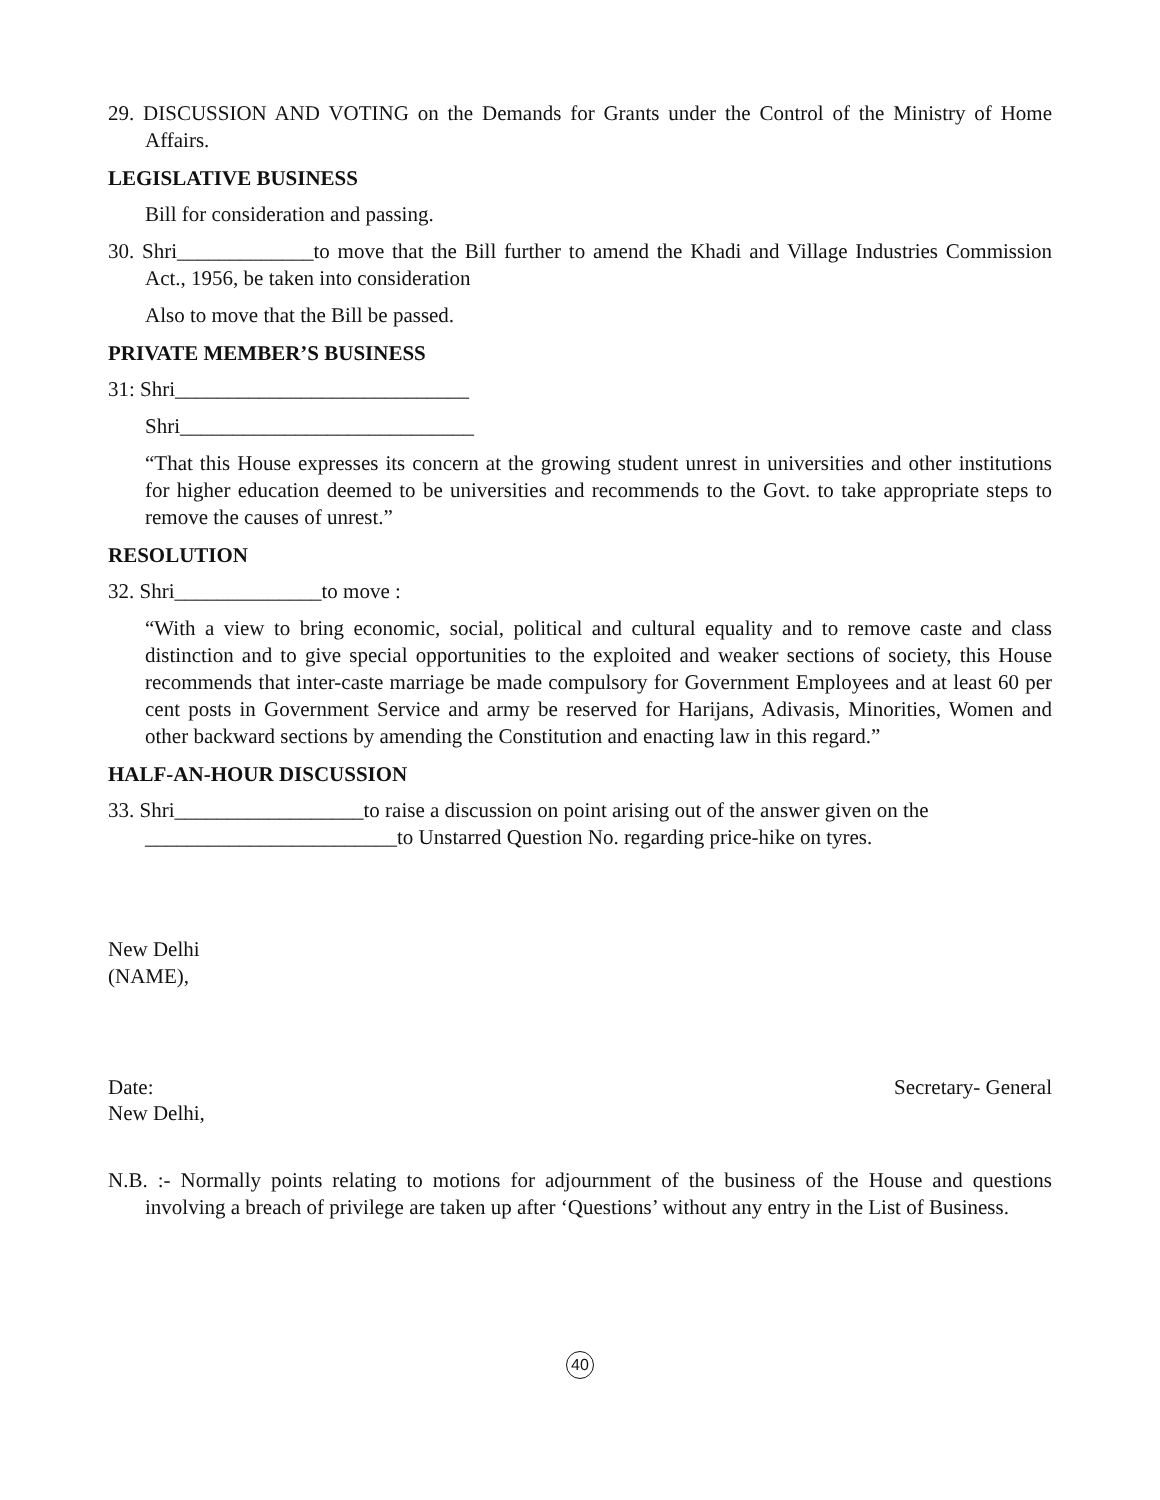29. DISCUSSION AND VOTING on the Demands for Grants under the Control of the Ministry of Home Affairs.
LEGISLATIVE BUSINESS
Bill for consideration and passing.
30. Shri_____________to move that the Bill further to amend the Khadi and Village Industries Commission Act., 1956, be taken into consideration
Also to move that the Bill be passed.
PRIVATE MEMBER’S BUSINESS
31: Shri____________________________
Shri____________________________
“That this House expresses its concern at the growing student unrest in universities and other institutions for higher education deemed to be universities and recommends to the Govt. to take appropriate steps to remove the causes of unrest.”
RESOLUTION
32. Shri______________to move :
“With a view to bring economic, social, political and cultural equality and to remove caste and class distinction and to give special opportunities to the exploited and weaker sections of society, this House recommends that inter-caste marriage be made compulsory for Government Employees and at least 60 per cent posts in Government Service and army be reserved for Harijans, Adivasis, Minorities, Women and other backward sections by amending the Constitution and enacting law in this regard.”
HALF-AN-HOUR DISCUSSION
33. Shri__________________to raise a discussion on point arising out of the answer given on the ________________________to Unstarred Question No. regarding price-hike on tyres.
New Delhi
(NAME),
Date: Secretary- General
New Delhi,
N.B. :- Normally points relating to motions for adjournment of the business of the House and questions involving a breach of privilege are taken up after ‘Questions’ without any entry in the List of Business.
40